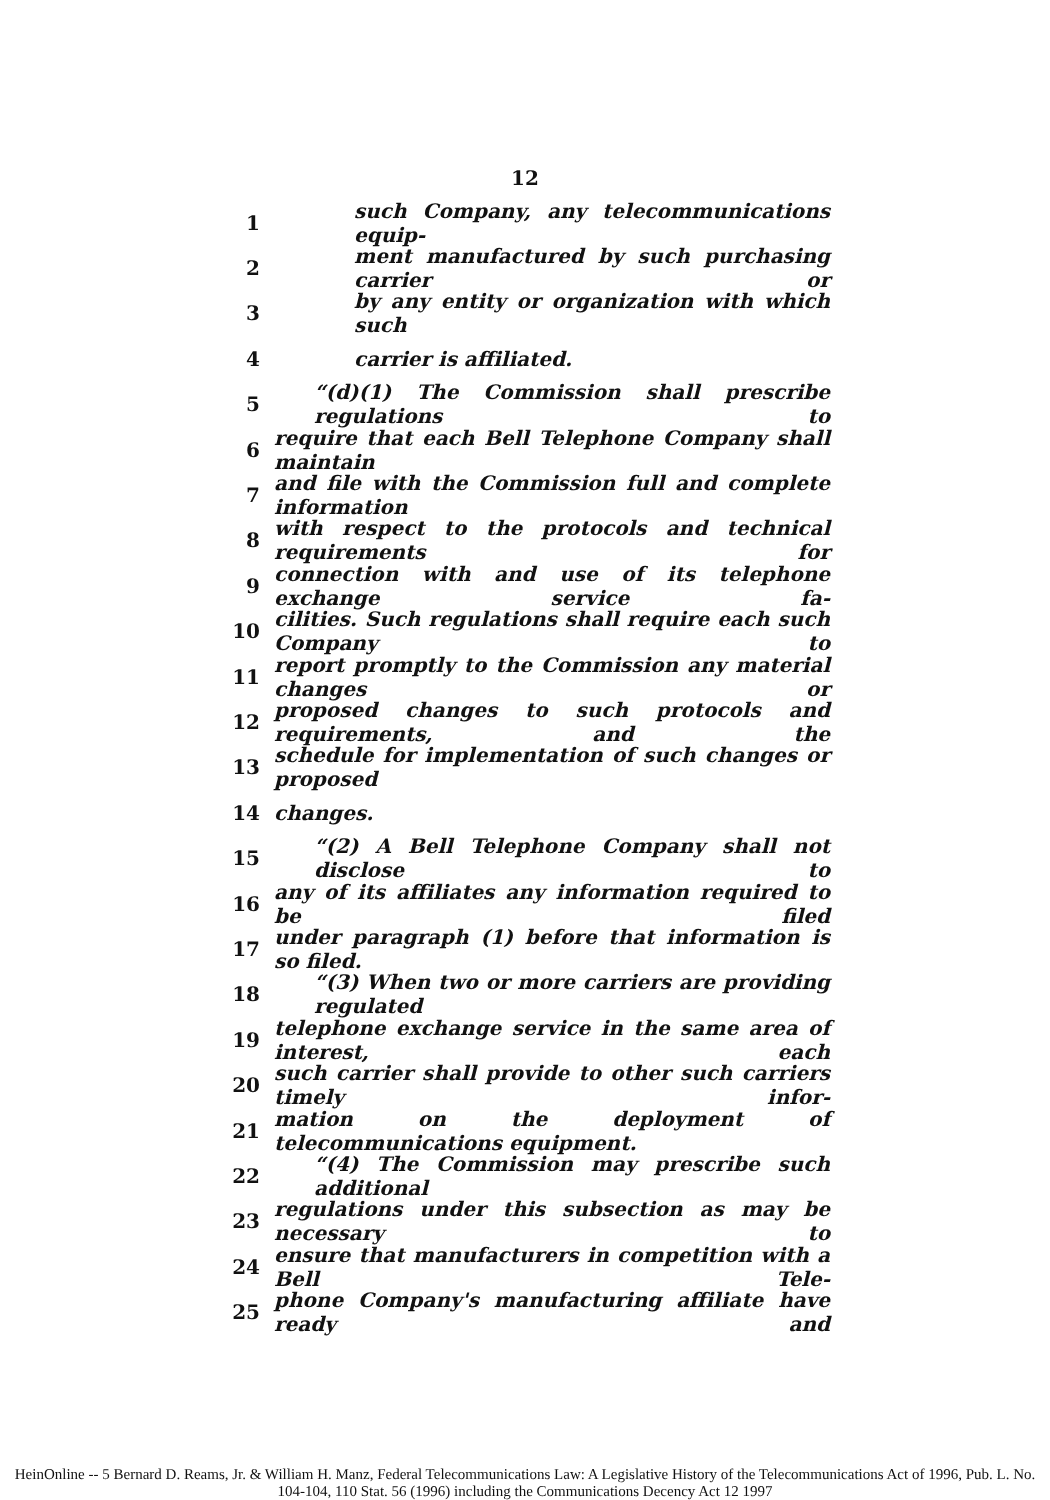12
1 such Company, any telecommunications equip-
2 ment manufactured by such purchasing carrier or
3 by any entity or organization with which such
4 carrier is affiliated.
5 “(d)(1) The Commission shall prescribe regulations to
6 require that each Bell Telephone Company shall maintain
7 and file with the Commission full and complete information
8 with respect to the protocols and technical requirements for
9 connection with and use of its telephone exchange service fa-
10 cilities. Such regulations shall require each such Company to
11 report promptly to the Commission any material changes or
12 proposed changes to such protocols and requirements, and the
13 schedule for implementation of such changes or proposed
14 changes.
15 “(2) A Bell Telephone Company shall not disclose to
16 any of its affiliates any information required to be filed
17 under paragraph (1) before that information is so filed.
18 “(3) When two or more carriers are providing regulated
19 telephone exchange service in the same area of interest, each
20 such carrier shall provide to other such carriers timely infor-
21 mation on the deployment of telecommunications equipment.
22 “(4) The Commission may prescribe such additional
23 regulations under this subsection as may be necessary to
24 ensure that manufacturers in competition with a Bell Tele-
25 phone Company's manufacturing affiliate have ready and
HeinOnline -- 5 Bernard D. Reams, Jr. & William H. Manz, Federal Telecommunications Law: A Legislative History of the Telecommunications Act of 1996, Pub. L. No. 104-104, 110 Stat. 56 (1996) including the Communications Decency Act 12 1997